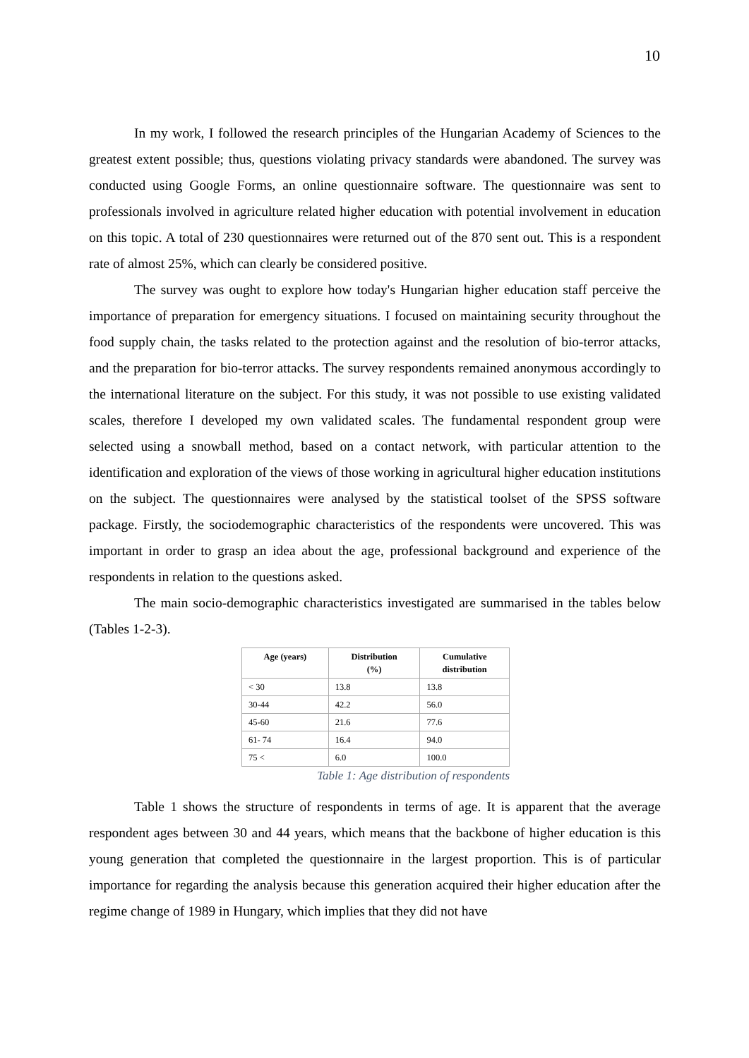10
In my work, I followed the research principles of the Hungarian Academy of Sciences to the greatest extent possible; thus, questions violating privacy standards were abandoned. The survey was conducted using Google Forms, an online questionnaire software. The questionnaire was sent to professionals involved in agriculture related higher education with potential involvement in education on this topic. A total of 230 questionnaires were returned out of the 870 sent out. This is a respondent rate of almost 25%, which can clearly be considered positive.
The survey was ought to explore how today's Hungarian higher education staff perceive the importance of preparation for emergency situations. I focused on maintaining security throughout the food supply chain, the tasks related to the protection against and the resolution of bio-terror attacks, and the preparation for bio-terror attacks. The survey respondents remained anonymous accordingly to the international literature on the subject. For this study, it was not possible to use existing validated scales, therefore I developed my own validated scales. The fundamental respondent group were selected using a snowball method, based on a contact network, with particular attention to the identification and exploration of the views of those working in agricultural higher education institutions on the subject. The questionnaires were analysed by the statistical toolset of the SPSS software package. Firstly, the sociodemographic characteristics of the respondents were uncovered. This was important in order to grasp an idea about the age, professional background and experience of the respondents in relation to the questions asked.
The main socio-demographic characteristics investigated are summarised in the tables below (Tables 1-2-3).
| Age (years) | Distribution (%) | Cumulative distribution |
| --- | --- | --- |
| < 30 | 13.8 | 13.8 |
| 30-44 | 42.2 | 56.0 |
| 45-60 | 21.6 | 77.6 |
| 61- 74 | 16.4 | 94.0 |
| 75 < | 6.0 | 100.0 |
Table 1: Age distribution of respondents
Table 1 shows the structure of respondents in terms of age. It is apparent that the average respondent ages between 30 and 44 years, which means that the backbone of higher education is this young generation that completed the questionnaire in the largest proportion. This is of particular importance for regarding the analysis because this generation acquired their higher education after the regime change of 1989 in Hungary, which implies that they did not have